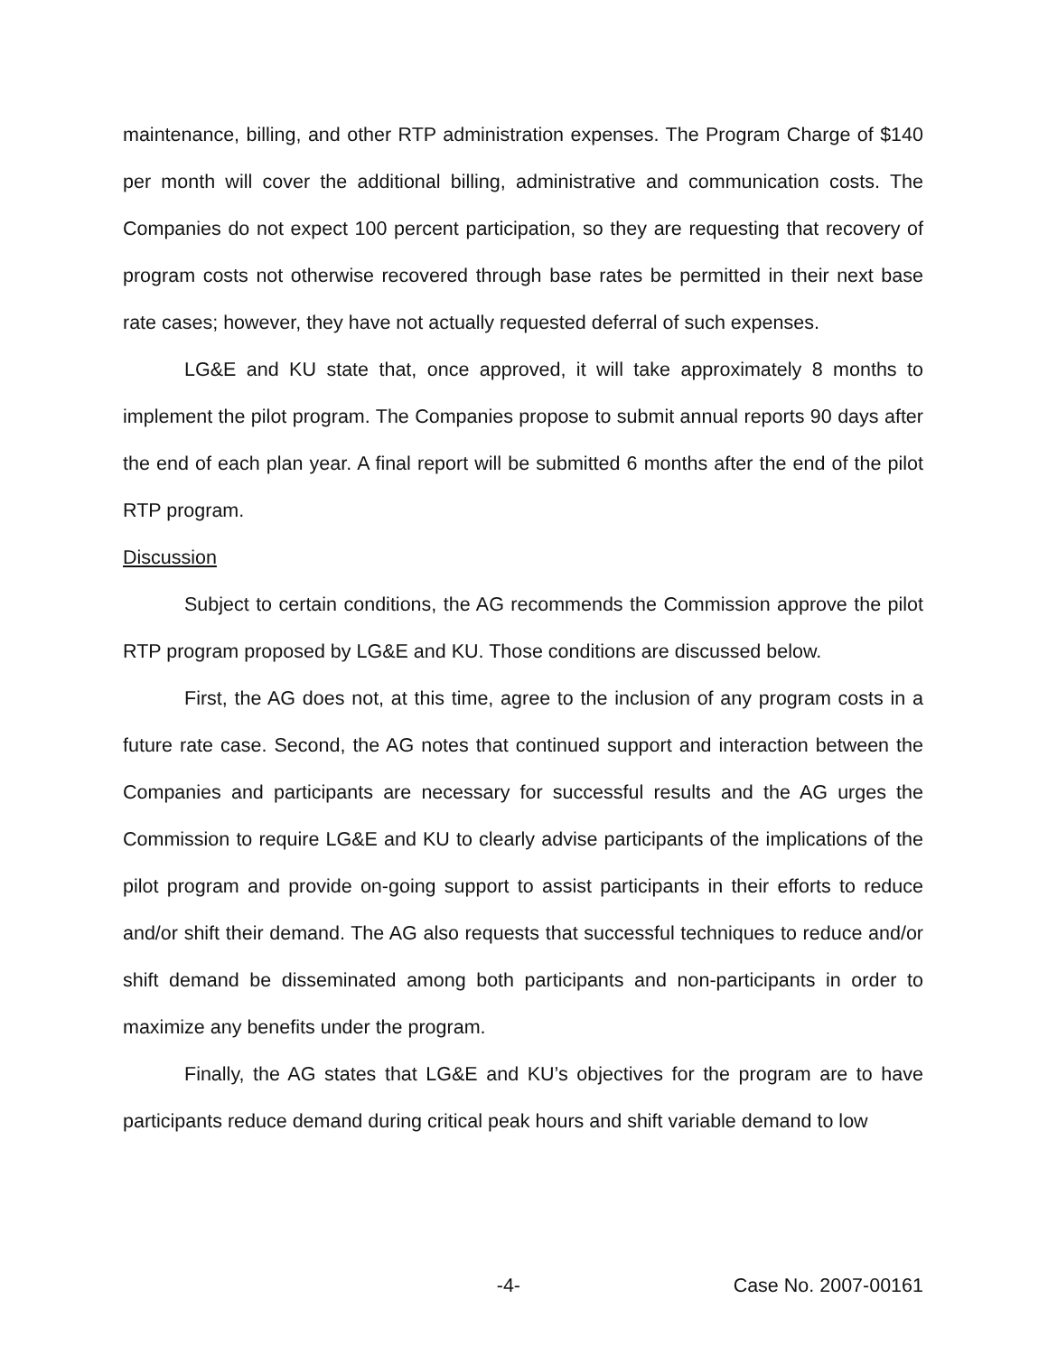maintenance, billing, and other RTP administration expenses. The Program Charge of $140 per month will cover the additional billing, administrative and communication costs. The Companies do not expect 100 percent participation, so they are requesting that recovery of program costs not otherwise recovered through base rates be permitted in their next base rate cases; however, they have not actually requested deferral of such expenses.
LG&E and KU state that, once approved, it will take approximately 8 months to implement the pilot program. The Companies propose to submit annual reports 90 days after the end of each plan year. A final report will be submitted 6 months after the end of the pilot RTP program.
Discussion
Subject to certain conditions, the AG recommends the Commission approve the pilot RTP program proposed by LG&E and KU. Those conditions are discussed below.
First, the AG does not, at this time, agree to the inclusion of any program costs in a future rate case. Second, the AG notes that continued support and interaction between the Companies and participants are necessary for successful results and the AG urges the Commission to require LG&E and KU to clearly advise participants of the implications of the pilot program and provide on-going support to assist participants in their efforts to reduce and/or shift their demand. The AG also requests that successful techniques to reduce and/or shift demand be disseminated among both participants and non-participants in order to maximize any benefits under the program.
Finally, the AG states that LG&E and KU’s objectives for the program are to have participants reduce demand during critical peak hours and shift variable demand to low
-4- Case No. 2007-00161